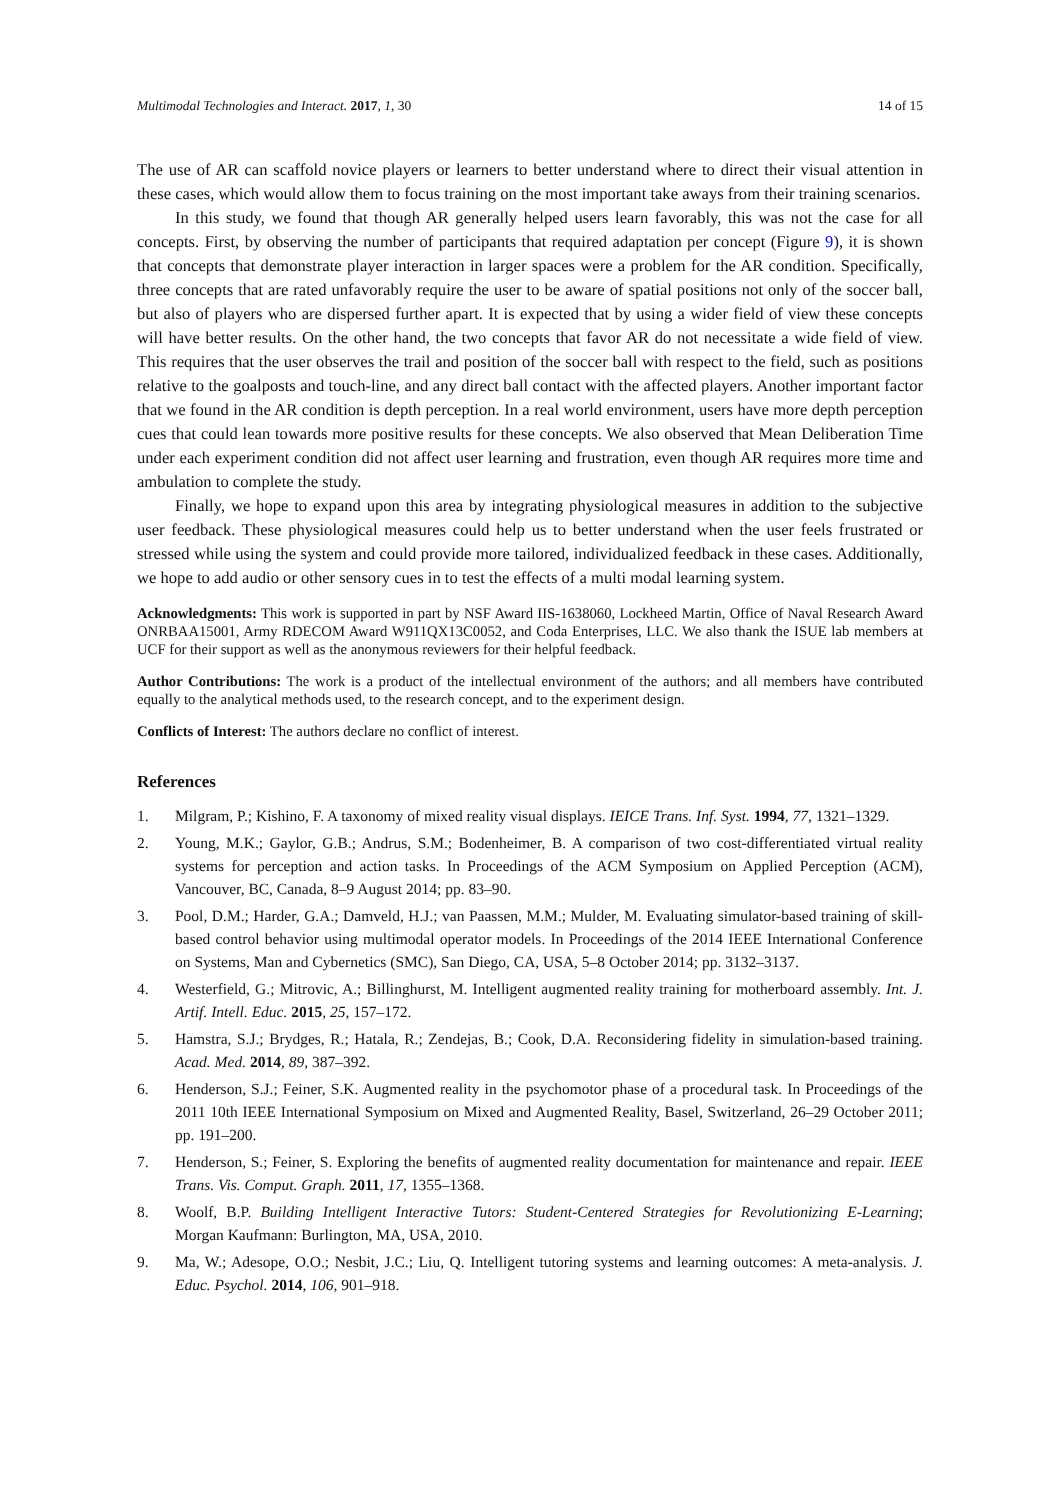Multimodal Technologies and Interact. 2017, 1, 30 14 of 15
The use of AR can scaffold novice players or learners to better understand where to direct their visual attention in these cases, which would allow them to focus training on the most important take aways from their training scenarios.
In this study, we found that though AR generally helped users learn favorably, this was not the case for all concepts. First, by observing the number of participants that required adaptation per concept (Figure 9), it is shown that concepts that demonstrate player interaction in larger spaces were a problem for the AR condition. Specifically, three concepts that are rated unfavorably require the user to be aware of spatial positions not only of the soccer ball, but also of players who are dispersed further apart. It is expected that by using a wider field of view these concepts will have better results. On the other hand, the two concepts that favor AR do not necessitate a wide field of view. This requires that the user observes the trail and position of the soccer ball with respect to the field, such as positions relative to the goalposts and touch-line, and any direct ball contact with the affected players. Another important factor that we found in the AR condition is depth perception. In a real world environment, users have more depth perception cues that could lean towards more positive results for these concepts. We also observed that Mean Deliberation Time under each experiment condition did not affect user learning and frustration, even though AR requires more time and ambulation to complete the study.
Finally, we hope to expand upon this area by integrating physiological measures in addition to the subjective user feedback. These physiological measures could help us to better understand when the user feels frustrated or stressed while using the system and could provide more tailored, individualized feedback in these cases. Additionally, we hope to add audio or other sensory cues in to test the effects of a multi modal learning system.
Acknowledgments: This work is supported in part by NSF Award IIS-1638060, Lockheed Martin, Office of Naval Research Award ONRBAA15001, Army RDECOM Award W911QX13C0052, and Coda Enterprises, LLC. We also thank the ISUE lab members at UCF for their support as well as the anonymous reviewers for their helpful feedback.
Author Contributions: The work is a product of the intellectual environment of the authors; and all members have contributed equally to the analytical methods used, to the research concept, and to the experiment design.
Conflicts of Interest: The authors declare no conflict of interest.
References
1. Milgram, P.; Kishino, F. A taxonomy of mixed reality visual displays. IEICE Trans. Inf. Syst. 1994, 77, 1321–1329.
2. Young, M.K.; Gaylor, G.B.; Andrus, S.M.; Bodenheimer, B. A comparison of two cost-differentiated virtual reality systems for perception and action tasks. In Proceedings of the ACM Symposium on Applied Perception (ACM), Vancouver, BC, Canada, 8–9 August 2014; pp. 83–90.
3. Pool, D.M.; Harder, G.A.; Damveld, H.J.; van Paassen, M.M.; Mulder, M. Evaluating simulator-based training of skill-based control behavior using multimodal operator models. In Proceedings of the 2014 IEEE International Conference on Systems, Man and Cybernetics (SMC), San Diego, CA, USA, 5–8 October 2014; pp. 3132–3137.
4. Westerfield, G.; Mitrovic, A.; Billinghurst, M. Intelligent augmented reality training for motherboard assembly. Int. J. Artif. Intell. Educ. 2015, 25, 157–172.
5. Hamstra, S.J.; Brydges, R.; Hatala, R.; Zendejas, B.; Cook, D.A. Reconsidering fidelity in simulation-based training. Acad. Med. 2014, 89, 387–392.
6. Henderson, S.J.; Feiner, S.K. Augmented reality in the psychomotor phase of a procedural task. In Proceedings of the 2011 10th IEEE International Symposium on Mixed and Augmented Reality, Basel, Switzerland, 26–29 October 2011; pp. 191–200.
7. Henderson, S.; Feiner, S. Exploring the benefits of augmented reality documentation for maintenance and repair. IEEE Trans. Vis. Comput. Graph. 2011, 17, 1355–1368.
8. Woolf, B.P. Building Intelligent Interactive Tutors: Student-Centered Strategies for Revolutionizing E-Learning; Morgan Kaufmann: Burlington, MA, USA, 2010.
9. Ma, W.; Adesope, O.O.; Nesbit, J.C.; Liu, Q. Intelligent tutoring systems and learning outcomes: A meta-analysis. J. Educ. Psychol. 2014, 106, 901–918.